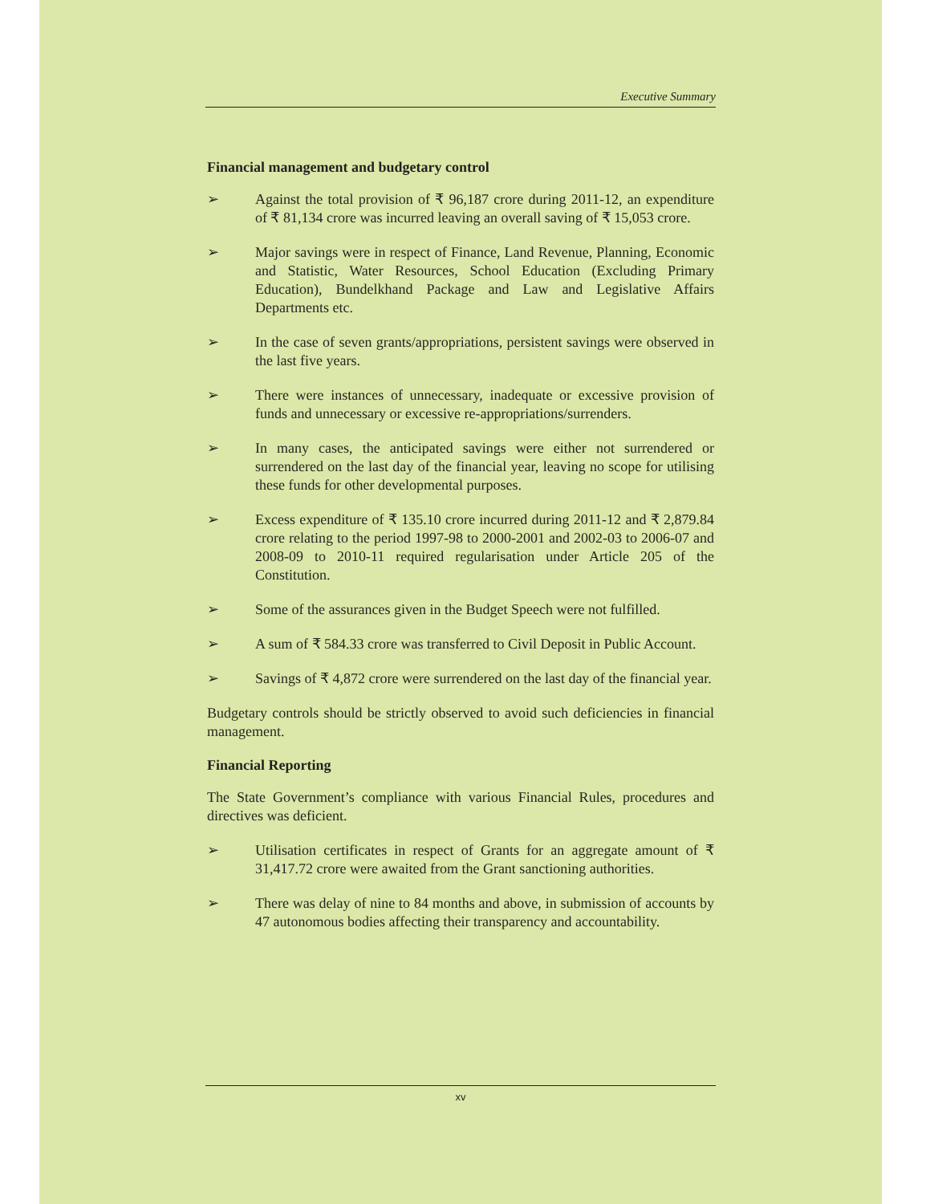Executive Summary
Financial management and budgetary control
➢ Against the total provision of ₹ 96,187 crore during 2011-12, an expenditure of ₹ 81,134 crore was incurred leaving an overall saving of ₹ 15,053 crore.
➢ Major savings were in respect of Finance, Land Revenue, Planning, Economic and Statistic, Water Resources, School Education (Excluding Primary Education), Bundelkhand Package and Law and Legislative Affairs Departments etc.
➢ In the case of seven grants/appropriations, persistent savings were observed in the last five years.
➢ There were instances of unnecessary, inadequate or excessive provision of funds and unnecessary or excessive re-appropriations/surrenders.
➢ In many cases, the anticipated savings were either not surrendered or surrendered on the last day of the financial year, leaving no scope for utilising these funds for other developmental purposes.
➢ Excess expenditure of ₹ 135.10 crore incurred during 2011-12 and ₹ 2,879.84 crore relating to the period 1997-98 to 2000-2001 and 2002-03 to 2006-07 and 2008-09 to 2010-11 required regularisation under Article 205 of the Constitution.
➢ Some of the assurances given in the Budget Speech were not fulfilled.
➢ A sum of ₹ 584.33 crore was transferred to Civil Deposit in Public Account.
➢ Savings of ₹ 4,872 crore were surrendered on the last day of the financial year.
Budgetary controls should be strictly observed to avoid such deficiencies in financial management.
Financial Reporting
The State Government’s compliance with various Financial Rules, procedures and directives was deficient.
➢ Utilisation certificates in respect of Grants for an aggregate amount of ₹ 31,417.72 crore were awaited from the Grant sanctioning authorities.
➢ There was delay of nine to 84 months and above, in submission of accounts by 47 autonomous bodies affecting their transparency and accountability.
xv